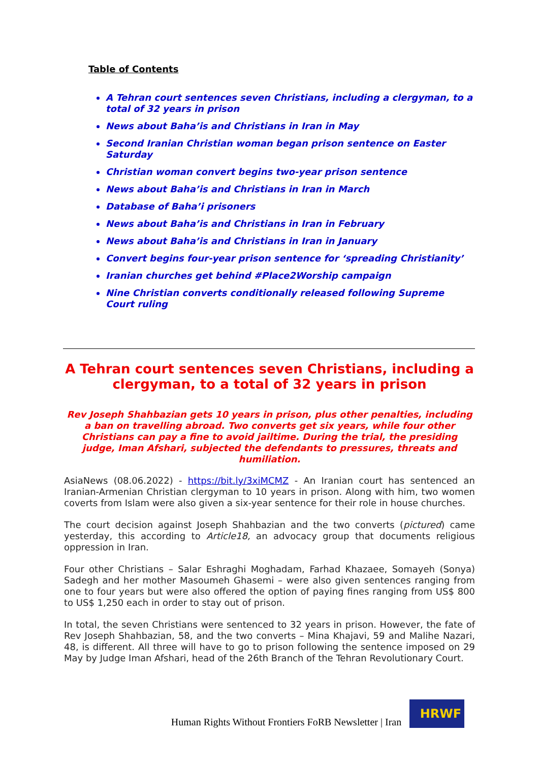Table of Contents
A Tehran court sentences seven Christians, including a clergyman, to a total of 32 years in prison
News about Baha’is and Christians in Iran in May
Second Iranian Christian woman began prison sentence on Easter Saturday
Christian woman convert begins two-year prison sentence
News about Baha’is and Christians in Iran in March
Database of Baha’i prisoners
News about Baha’is and Christians in Iran in February
News about Baha’is and Christians in Iran in January
Convert begins four-year prison sentence for ‘spreading Christianity’
Iranian churches get behind #Place2Worship campaign
Nine Christian converts conditionally released following Supreme Court ruling
A Tehran court sentences seven Christians, including a clergyman, to a total of 32 years in prison
Rev Joseph Shahbazian gets 10 years in prison, plus other penalties, including a ban on travelling abroad. Two converts get six years, while four other Christians can pay a fine to avoid jailtime. During the trial, the presiding judge, Iman Afshari, subjected the defendants to pressures, threats and humiliation.
AsiaNews (08.06.2022) - https://bit.ly/3xiMCMZ - An Iranian court has sentenced an Iranian-Armenian Christian clergyman to 10 years in prison. Along with him, two women coverts from Islam were also given a six-year sentence for their role in house churches.
The court decision against Joseph Shahbazian and the two converts (pictured) came yesterday, this according to Article18, an advocacy group that documents religious oppression in Iran.
Four other Christians – Salar Eshraghi Moghadam, Farhad Khazaee, Somayeh (Sonya) Sadegh and her mother Masoumeh Ghasemi – were also given sentences ranging from one to four years but were also offered the option of paying fines ranging from US$ 800 to US$ 1,250 each in order to stay out of prison.
In total, the seven Christians were sentenced to 32 years in prison. However, the fate of Rev Joseph Shahbazian, 58, and the two converts – Mina Khajavi, 59 and Malihe Nazari, 48, is different. All three will have to go to prison following the sentence imposed on 29 May by Judge Iman Afshari, head of the 26th Branch of the Tehran Revolutionary Court.
Human Rights Without Frontiers FoRB Newsletter | Iran
HRWF